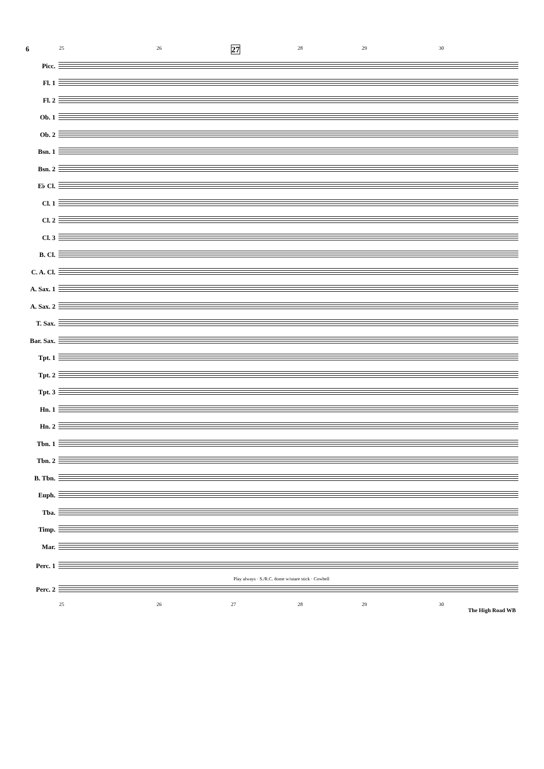6 25 26 27 28 29 30
Picc.
Fl. 1
Fl. 2
Ob. 1
Ob. 2
Bsn. 1
Bsn. 2
E♭ Cl.
Cl. 1
Cl. 2
Cl. 3
B. Cl.
C. A. Cl.
A. Sax. 1
A. Sax. 2
T. Sax.
Bar. Sax.
Tpt. 1
Tpt. 2
Tpt. 3
Hn. 1
Hn. 2
Tbn. 1
Tbn. 2
B. Tbn.
Euph.
Tba.
Timp.
Mar.
Perc. 1
Play always · S./R.C. dome w/snare stick · Cowbell
Perc. 2
25 26 27 28 29 30
The High Road WB